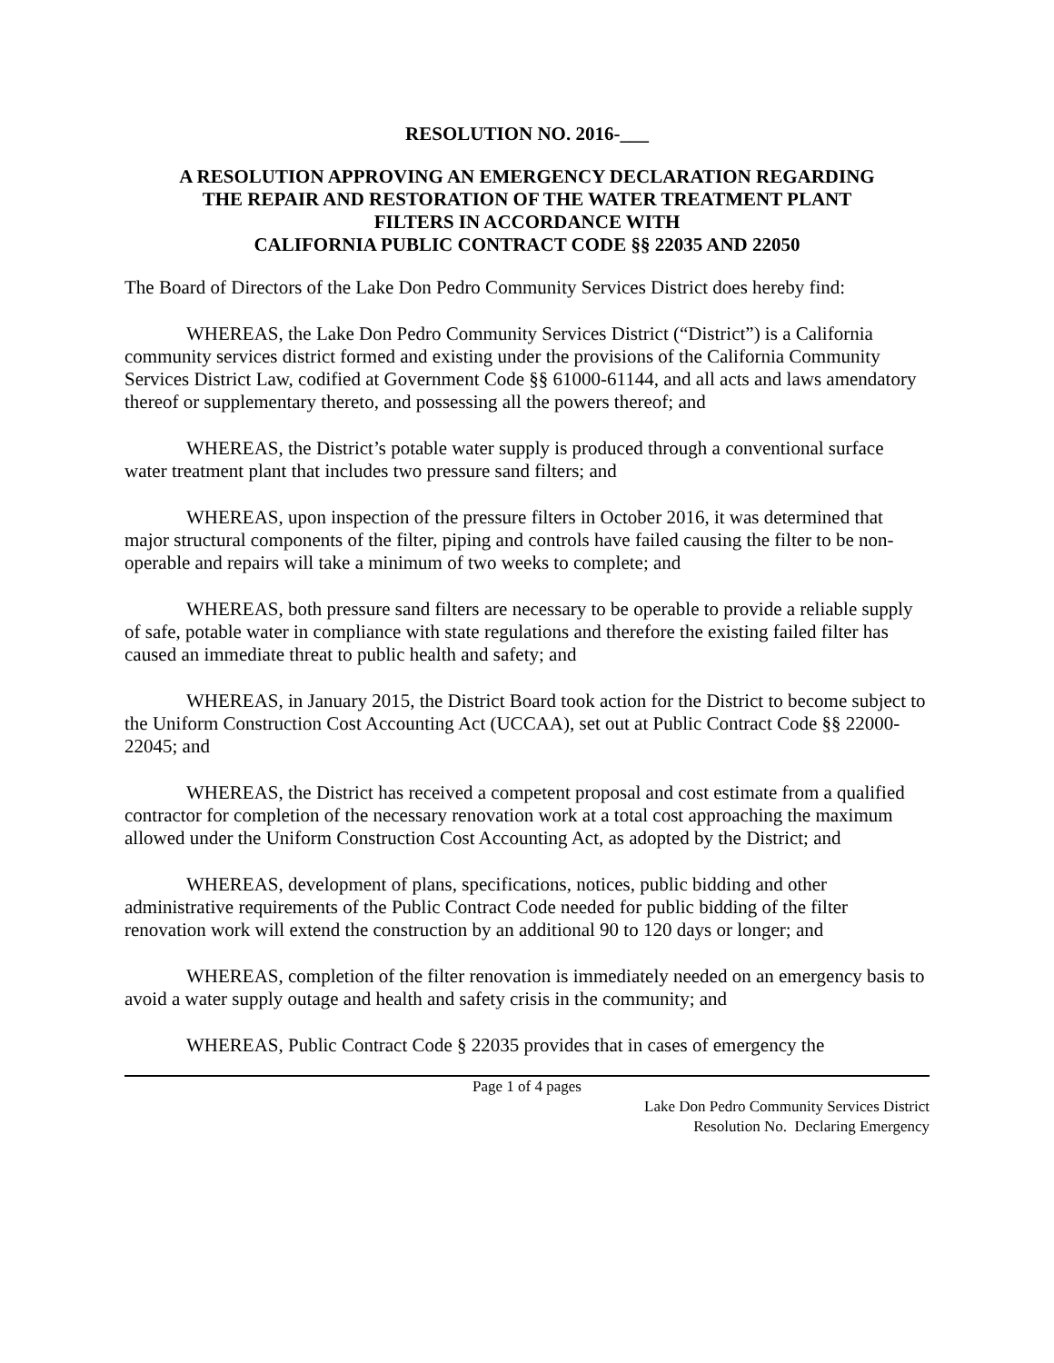RESOLUTION NO. 2016-___
A RESOLUTION APPROVING AN EMERGENCY DECLARATION REGARDING
THE REPAIR AND RESTORATION OF THE WATER TREATMENT PLANT
FILTERS IN ACCORDANCE WITH
CALIFORNIA PUBLIC CONTRACT CODE §§ 22035 AND 22050
The Board of Directors of the Lake Don Pedro Community Services District does hereby find:
WHEREAS, the Lake Don Pedro Community Services District (“District”) is a California community services district formed and existing under the provisions of the California Community Services District Law, codified at Government Code §§ 61000-61144, and all acts and laws amendatory thereof or supplementary thereto, and possessing all the powers thereof; and
WHEREAS, the District’s potable water supply is produced through a conventional surface water treatment plant that includes two pressure sand filters; and
WHEREAS, upon inspection of the pressure filters in October 2016, it was determined that major structural components of the filter, piping and controls have failed causing the filter to be non-operable and repairs will take a minimum of two weeks to complete; and
WHEREAS, both pressure sand filters are necessary to be operable to provide a reliable supply of safe, potable water in compliance with state regulations and therefore the existing failed filter has caused an immediate threat to public health and safety; and
WHEREAS, in January 2015, the District Board took action for the District to become subject to the Uniform Construction Cost Accounting Act (UCCAA), set out at Public Contract Code §§ 22000-22045; and
WHEREAS, the District has received a competent proposal and cost estimate from a qualified contractor for completion of the necessary renovation work at a total cost approaching the maximum allowed under the Uniform Construction Cost Accounting Act, as adopted by the District; and
WHEREAS, development of plans, specifications, notices, public bidding and other administrative requirements of the Public Contract Code needed for public bidding of the filter renovation work will extend the construction by an additional 90 to 120 days or longer; and
WHEREAS, completion of the filter renovation is immediately needed on an emergency basis to avoid a water supply outage and health and safety crisis in the community; and
WHEREAS, Public Contract Code § 22035 provides that in cases of emergency the
Page 1 of 4 pages
Lake Don Pedro Community Services District
Resolution No. Declaring Emergency